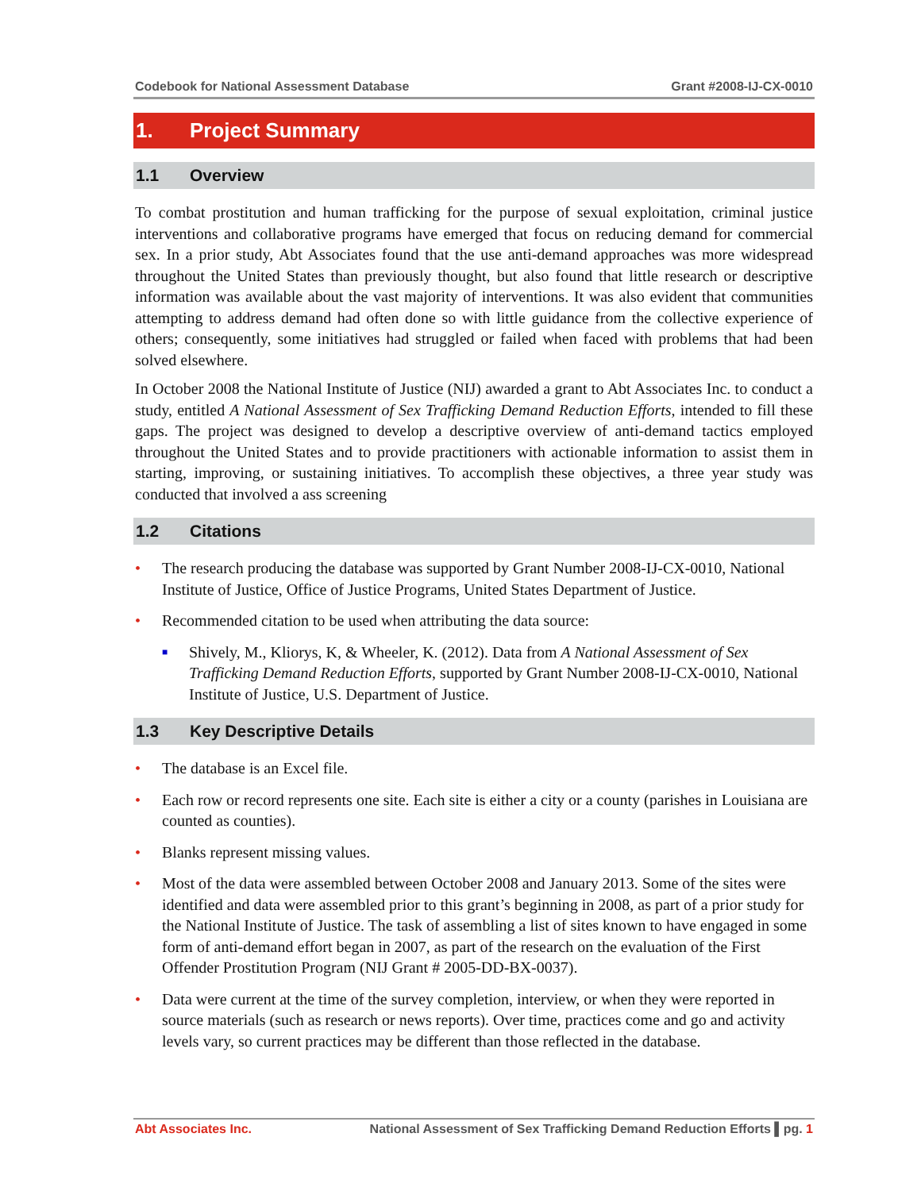Codebook for National Assessment Database Grant #2008-IJ-CX-0010
1. Project Summary
1.1 Overview
To combat prostitution and human trafficking for the purpose of sexual exploitation, criminal justice interventions and collaborative programs have emerged that focus on reducing demand for commercial sex. In a prior study, Abt Associates found that the use anti-demand approaches was more widespread throughout the United States than previously thought, but also found that little research or descriptive information was available about the vast majority of interventions. It was also evident that communities attempting to address demand had often done so with little guidance from the collective experience of others; consequently, some initiatives had struggled or failed when faced with problems that had been solved elsewhere.
In October 2008 the National Institute of Justice (NIJ) awarded a grant to Abt Associates Inc. to conduct a study, entitled A National Assessment of Sex Trafficking Demand Reduction Efforts, intended to fill these gaps. The project was designed to develop a descriptive overview of anti-demand tactics employed throughout the United States and to provide practitioners with actionable information to assist them in starting, improving, or sustaining initiatives. To accomplish these objectives, a three year study was conducted that involved a ass screening
1.2 Citations
• The research producing the database was supported by Grant Number 2008-IJ-CX-0010, National Institute of Justice, Office of Justice Programs, United States Department of Justice.
• Recommended citation to be used when attributing the data source:
■ Shively, M., Kliorys, K, & Wheeler, K. (2012). Data from A National Assessment of Sex Trafficking Demand Reduction Efforts, supported by Grant Number 2008-IJ-CX-0010, National Institute of Justice, U.S. Department of Justice.
1.3 Key Descriptive Details
• The database is an Excel file.
• Each row or record represents one site. Each site is either a city or a county (parishes in Louisiana are counted as counties).
• Blanks represent missing values.
• Most of the data were assembled between October 2008 and January 2013. Some of the sites were identified and data were assembled prior to this grant’s beginning in 2008, as part of a prior study for the National Institute of Justice. The task of assembling a list of sites known to have engaged in some form of anti-demand effort began in 2007, as part of the research on the evaluation of the First Offender Prostitution Program (NIJ Grant # 2005-DD-BX-0037).
• Data were current at the time of the survey completion, interview, or when they were reported in source materials (such as research or news reports). Over time, practices come and go and activity levels vary, so current practices may be different than those reflected in the database.
Abt Associates Inc. National Assessment of Sex Trafficking Demand Reduction Efforts ▌pg. 1